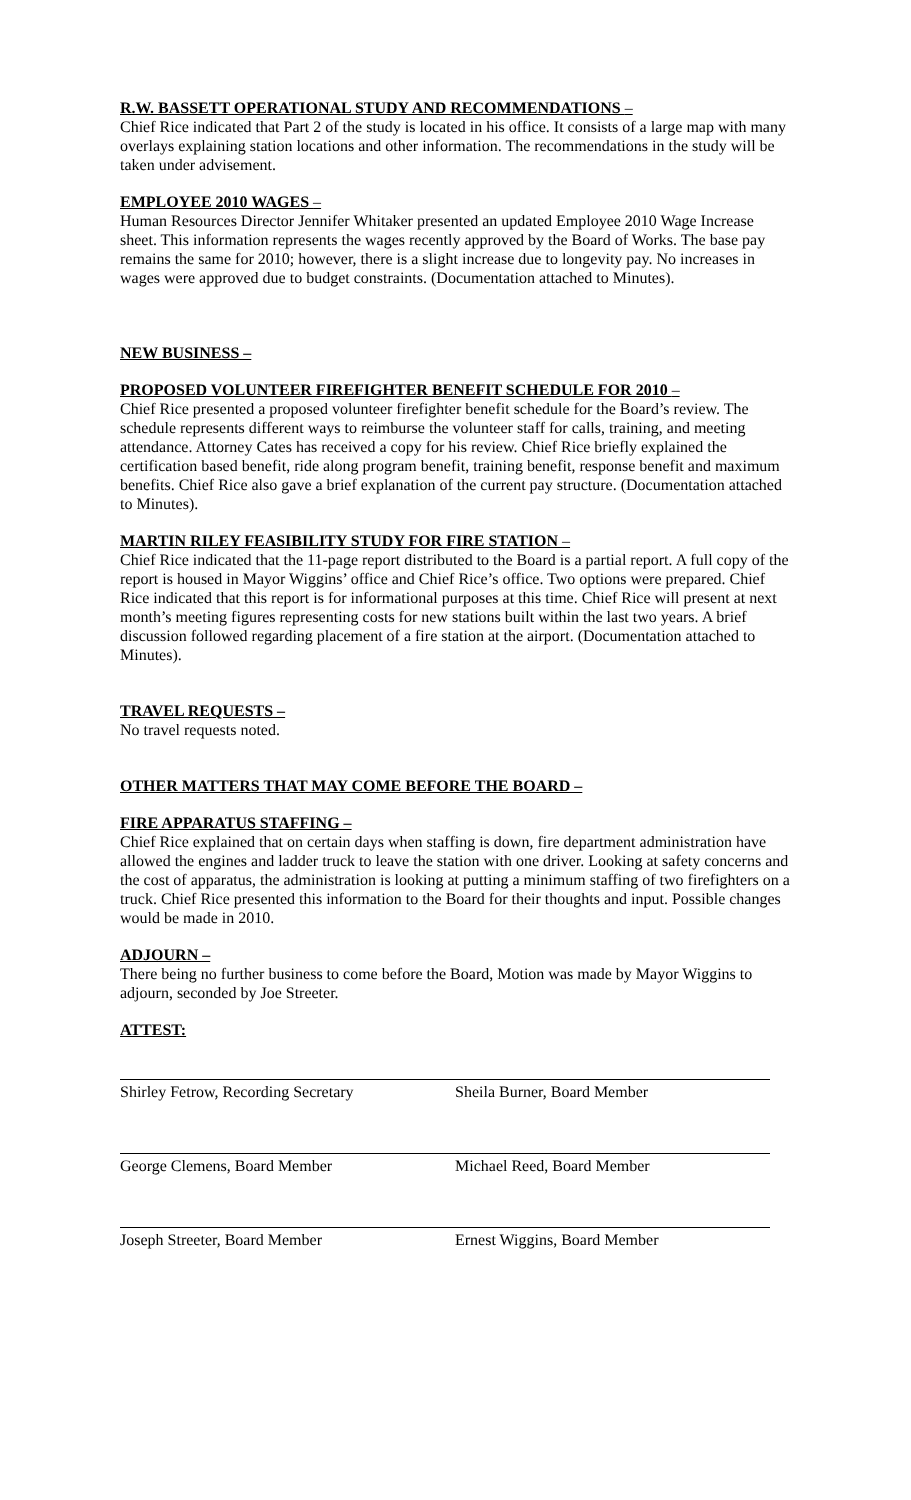R.W. BASSETT OPERATIONAL STUDY AND RECOMMENDATIONS –
Chief Rice indicated that Part 2 of the study is located in his office. It consists of a large map with many overlays explaining station locations and other information. The recommendations in the study will be taken under advisement.
EMPLOYEE 2010 WAGES –
Human Resources Director Jennifer Whitaker presented an updated Employee 2010 Wage Increase sheet. This information represents the wages recently approved by the Board of Works. The base pay remains the same for 2010; however, there is a slight increase due to longevity pay. No increases in wages were approved due to budget constraints. (Documentation attached to Minutes).
NEW BUSINESS –
PROPOSED VOLUNTEER FIREFIGHTER BENEFIT SCHEDULE FOR 2010 –
Chief Rice presented a proposed volunteer firefighter benefit schedule for the Board’s review. The schedule represents different ways to reimburse the volunteer staff for calls, training, and meeting attendance. Attorney Cates has received a copy for his review. Chief Rice briefly explained the certification based benefit, ride along program benefit, training benefit, response benefit and maximum benefits. Chief Rice also gave a brief explanation of the current pay structure. (Documentation attached to Minutes).
MARTIN RILEY FEASIBILITY STUDY FOR FIRE STATION –
Chief Rice indicated that the 11-page report distributed to the Board is a partial report. A full copy of the report is housed in Mayor Wiggins’ office and Chief Rice’s office. Two options were prepared. Chief Rice indicated that this report is for informational purposes at this time. Chief Rice will present at next month’s meeting figures representing costs for new stations built within the last two years. A brief discussion followed regarding placement of a fire station at the airport. (Documentation attached to Minutes).
TRAVEL REQUESTS –
No travel requests noted.
OTHER MATTERS THAT MAY COME BEFORE THE BOARD –
FIRE APPARATUS STAFFING –
Chief Rice explained that on certain days when staffing is down, fire department administration have allowed the engines and ladder truck to leave the station with one driver. Looking at safety concerns and the cost of apparatus, the administration is looking at putting a minimum staffing of two firefighters on a truck. Chief Rice presented this information to the Board for their thoughts and input. Possible changes would be made in 2010.
ADJOURN –
There being no further business to come before the Board, Motion was made by Mayor Wiggins to adjourn, seconded by Joe Streeter.
ATTEST:
Shirley Fetrow, Recording Secretary
Sheila Burner, Board Member
George Clemens, Board Member Michael Reed, Board Member
Joseph Streeter, Board Member Ernest Wiggins, Board Member